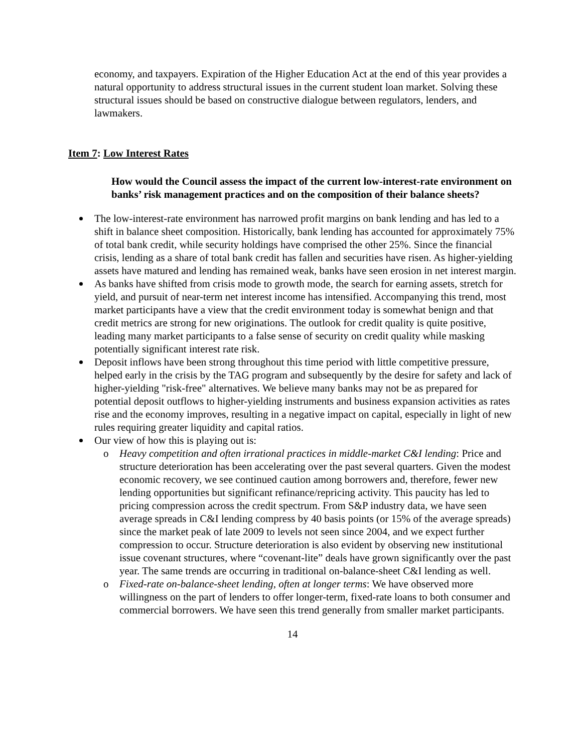economy, and taxpayers. Expiration of the Higher Education Act at the end of this year provides a natural opportunity to address structural issues in the current student loan market. Solving these structural issues should be based on constructive dialogue between regulators, lenders, and lawmakers.
Item 7: Low Interest Rates
How would the Council assess the impact of the current low-interest-rate environment on banks’ risk management practices and on the composition of their balance sheets?
The low-interest-rate environment has narrowed profit margins on bank lending and has led to a shift in balance sheet composition. Historically, bank lending has accounted for approximately 75% of total bank credit, while security holdings have comprised the other 25%. Since the financial crisis, lending as a share of total bank credit has fallen and securities have risen. As higher-yielding assets have matured and lending has remained weak, banks have seen erosion in net interest margin.
As banks have shifted from crisis mode to growth mode, the search for earning assets, stretch for yield, and pursuit of near-term net interest income has intensified. Accompanying this trend, most market participants have a view that the credit environment today is somewhat benign and that credit metrics are strong for new originations. The outlook for credit quality is quite positive, leading many market participants to a false sense of security on credit quality while masking potentially significant interest rate risk.
Deposit inflows have been strong throughout this time period with little competitive pressure, helped early in the crisis by the TAG program and subsequently by the desire for safety and lack of higher-yielding "risk-free" alternatives. We believe many banks may not be as prepared for potential deposit outflows to higher-yielding instruments and business expansion activities as rates rise and the economy improves, resulting in a negative impact on capital, especially in light of new rules requiring greater liquidity and capital ratios.
Our view of how this is playing out is:
Heavy competition and often irrational practices in middle-market C&I lending: Price and structure deterioration has been accelerating over the past several quarters. Given the modest economic recovery, we see continued caution among borrowers and, therefore, fewer new lending opportunities but significant refinance/repricing activity. This paucity has led to pricing compression across the credit spectrum. From S&P industry data, we have seen average spreads in C&I lending compress by 40 basis points (or 15% of the average spreads) since the market peak of late 2009 to levels not seen since 2004, and we expect further compression to occur. Structure deterioration is also evident by observing new institutional issue covenant structures, where “covenant-lite” deals have grown significantly over the past year. The same trends are occurring in traditional on-balance-sheet C&I lending as well.
Fixed-rate on-balance-sheet lending, often at longer terms: We have observed more willingness on the part of lenders to offer longer-term, fixed-rate loans to both consumer and commercial borrowers. We have seen this trend generally from smaller market participants.
14